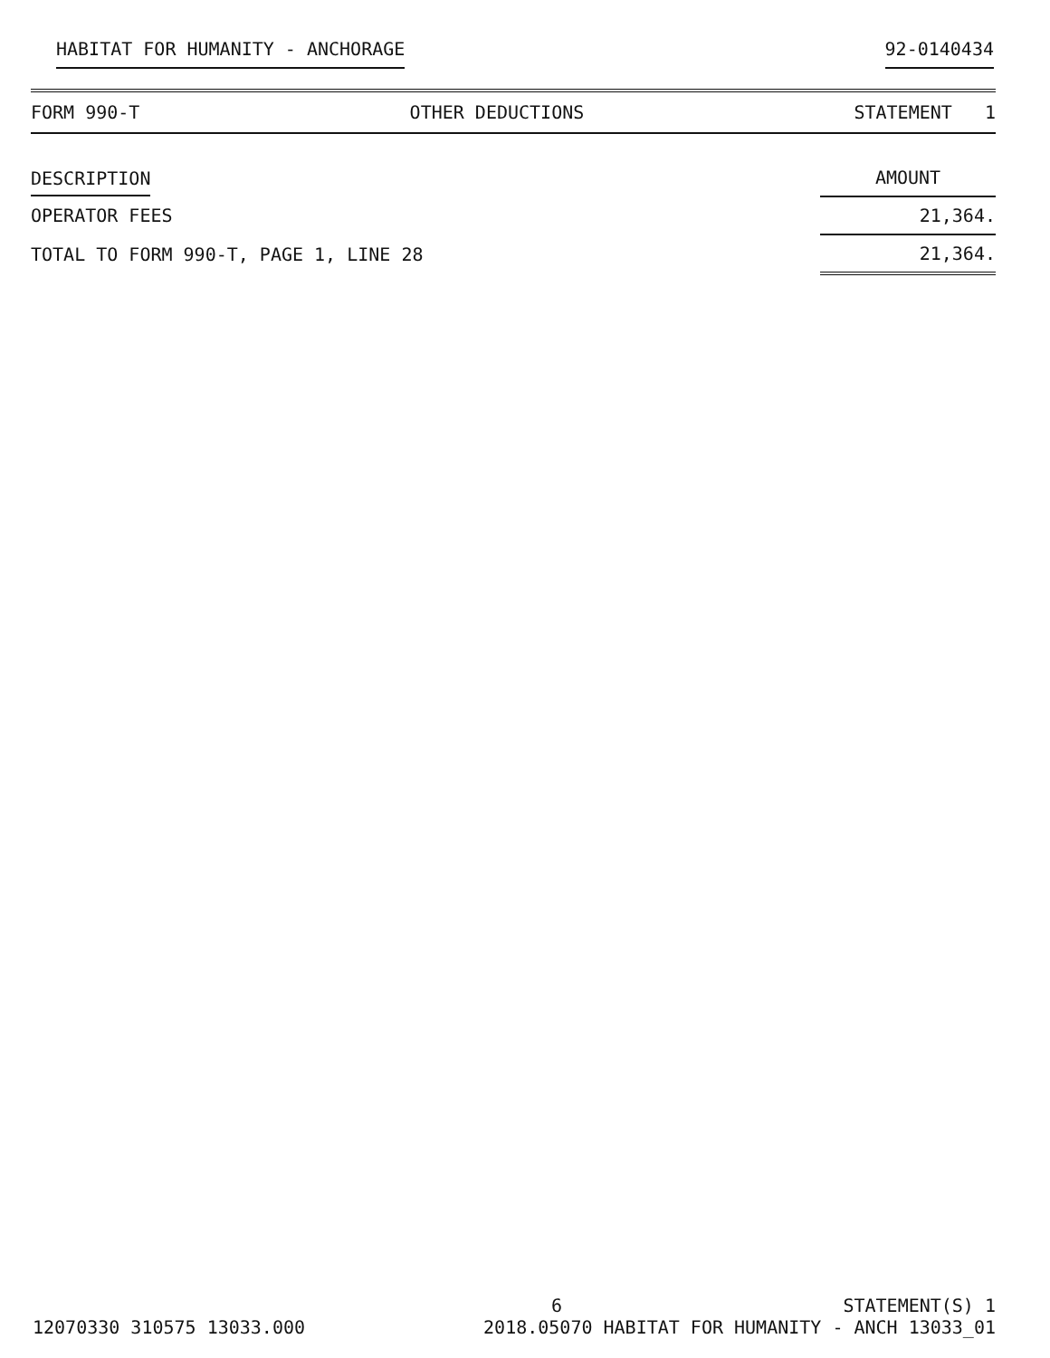HABITAT FOR HUMANITY - ANCHORAGE 92-0140434
FORM 990-T OTHER DEDUCTIONS STATEMENT 1
| DESCRIPTION | AMOUNT |
| --- | --- |
| OPERATOR FEES | 21,364. |
| TOTAL TO FORM 990-T, PAGE 1, LINE 28 | 21,364. |
6 STATEMENT(S) 1
12070330 310575 13033.000 2018.05070 HABITAT FOR HUMANITY - ANCH 13033_01